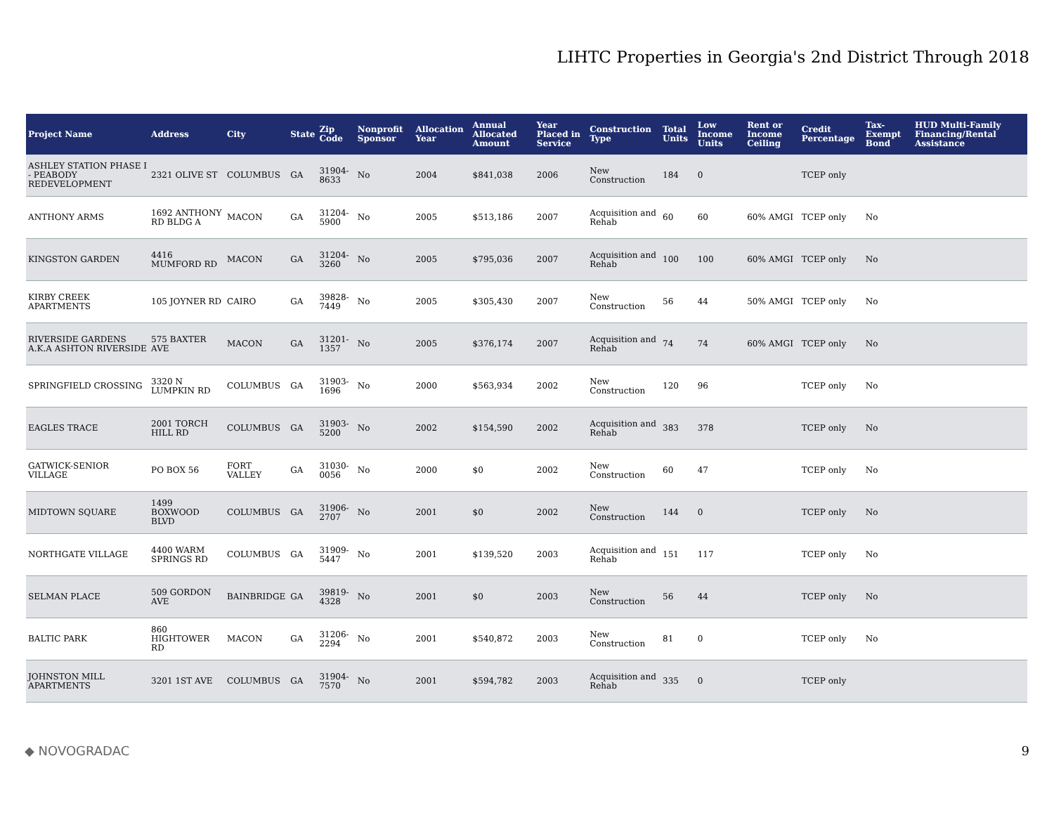LIHTC Properties in Georgia's 2nd District Through 2018
| Project Name | Address | City | State | Zip Code | Nonprofit Sponsor | Allocation Year | Annual Allocated Amount | Year Placed in Service | Construction Type | Total Units | Low Income Units | Rent or Income Ceiling | Credit Percentage | Tax-Exempt Bond | HUD Multi-Family Financing/Rental Assistance |
| --- | --- | --- | --- | --- | --- | --- | --- | --- | --- | --- | --- | --- | --- | --- | --- |
| ASHLEY STATION PHASE I - PEABODY REDEVELOPMENT | 2321 OLIVE ST | COLUMBUS | GA | 31904-8633 | No | 2004 | $841,038 | 2006 | New Construction | 184 | 0 | | TCEP only | | |
| ANTHONY ARMS | 1692 ANTHONY RD BLDG A | MACON | GA | 31204-5900 | No | 2005 | $513,186 | 2007 | Acquisition and Rehab | 60 | 60 | 60% AMGI | TCEP only | No | |
| KINGSTON GARDEN | 4416 MUMFORD RD | MACON | GA | 31204-3260 | No | 2005 | $795,036 | 2007 | Acquisition and Rehab | 100 | 100 | 60% AMGI | TCEP only | No | |
| KIRBY CREEK APARTMENTS | 105 JOYNER RD | CAIRO | GA | 39828-7449 | No | 2005 | $305,430 | 2007 | New Construction | 56 | 44 | 50% AMGI | TCEP only | No | |
| RIVERSIDE GARDENS A.K.A ASHTON RIVERSIDE | 575 BAXTER AVE | MACON | GA | 31201-1357 | No | 2005 | $376,174 | 2007 | Acquisition and Rehab | 74 | 74 | 60% AMGI | TCEP only | No | |
| SPRINGFIELD CROSSING | 3320 N LUMPKIN RD | COLUMBUS | GA | 31903-1696 | No | 2000 | $563,934 | 2002 | New Construction | 120 | 96 | | TCEP only | No | |
| EAGLES TRACE | 2001 TORCH HILL RD | COLUMBUS | GA | 31903-5200 | No | 2002 | $154,590 | 2002 | Acquisition and Rehab | 383 | 378 | | TCEP only | No | |
| GATWICK-SENIOR VILLAGE | PO BOX 56 | FORT VALLEY | GA | 31030-0056 | No | 2000 | $0 | 2002 | New Construction | 60 | 47 | | TCEP only | No | |
| MIDTOWN SQUARE | 1499 BOXWOOD BLVD | COLUMBUS | GA | 31906-2707 | No | 2001 | $0 | 2002 | New Construction | 144 | 0 | | TCEP only | No | |
| NORTHGATE VILLAGE | 4400 WARM SPRINGS RD | COLUMBUS | GA | 31909-5447 | No | 2001 | $139,520 | 2003 | Acquisition and Rehab | 151 | 117 | | TCEP only | No | |
| SELMAN PLACE | 509 GORDON AVE | BAINBRIDGE | GA | 39819-4328 | No | 2001 | $0 | 2003 | New Construction | 56 | 44 | | TCEP only | No | |
| BALTIC PARK | 860 HIGHTOWER RD | MACON | GA | 31206-2294 | No | 2001 | $540,872 | 2003 | New Construction | 81 | 0 | | TCEP only | No | |
| JOHNSTON MILL APARTMENTS | 3201 1ST AVE | COLUMBUS | GA | 31904-7570 | No | 2001 | $594,782 | 2003 | Acquisition and Rehab | 335 | 0 | | TCEP only | | |
◆ NOVOGRADAC 9